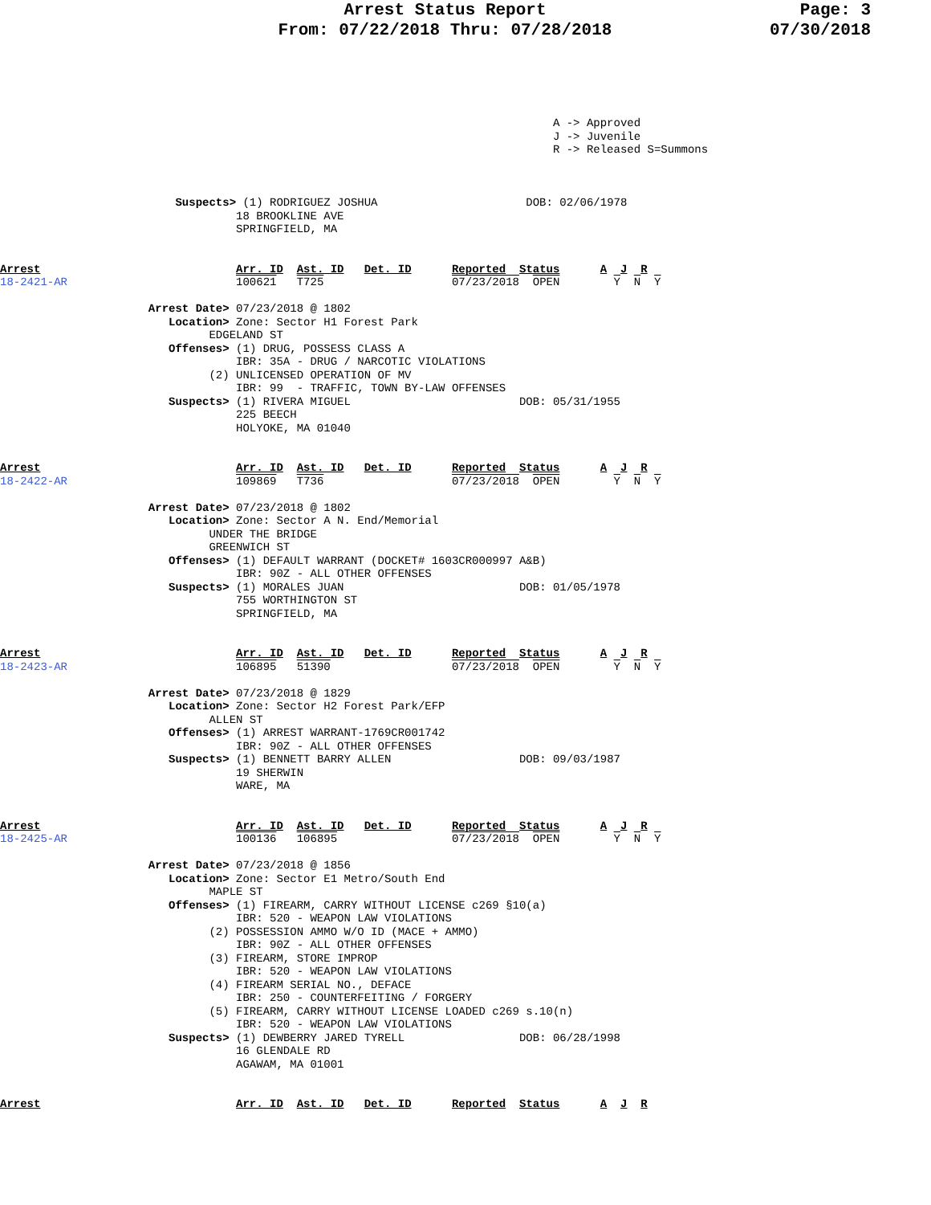Arrest Status Report
From: 07/22/2018 Thru: 07/28/2018
Page: 3
07/30/2018
                                                                                  A -> Approved
                                                                                  J -> Juvenile
                                                                                  R -> Released S=Summons



                          Suspects> (1) RODRIGUEZ JOSHUA                      DOB: 02/06/1978
                                   18 BROOKLINE AVE
                                   SPRINGFIELD, MA


Arrest                             Arr. ID  Ast. ID   Det. ID      Reported  Status      A  J  R
18-2421-AR                         100621   T725                   07/23/2018  OPEN        Y  N  Y

                      Arrest Date> 07/23/2018 @ 1802
                         Location> Zone: Sector H1 Forest Park
                               EDGELAND ST
                         Offenses> (1) DRUG, POSSESS CLASS A
                                   IBR: 35A - DRUG / NARCOTIC VIOLATIONS
                               (2) UNLICENSED OPERATION OF MV
                                   IBR: 99  - TRAFFIC, TOWN BY-LAW OFFENSES
                         Suspects> (1) RIVERA MIGUEL                         DOB: 05/31/1955
                                   225 BEECH
                                   HOLYOKE, MA 01040


Arrest                             Arr. ID  Ast. ID   Det. ID      Reported  Status      A  J  R
18-2422-AR                         109869   T736                   07/23/2018  OPEN        Y  N  Y

                      Arrest Date> 07/23/2018 @ 1802
                         Location> Zone: Sector A N. End/Memorial
                               UNDER THE BRIDGE
                               GREENWICH ST
                         Offenses> (1) DEFAULT WARRANT (DOCKET# 1603CR000997 A&B)
                                   IBR: 90Z - ALL OTHER OFFENSES
                         Suspects> (1) MORALES JUAN                          DOB: 01/05/1978
                                   755 WORTHINGTON ST
                                   SPRINGFIELD, MA


Arrest                             Arr. ID  Ast. ID   Det. ID      Reported  Status      A  J  R
18-2423-AR                         106895   51390                  07/23/2018  OPEN        Y  N  Y

                      Arrest Date> 07/23/2018 @ 1829
                         Location> Zone: Sector H2 Forest Park/EFP
                               ALLEN ST
                         Offenses> (1) ARREST WARRANT-1769CR001742
                                   IBR: 90Z - ALL OTHER OFFENSES
                         Suspects> (1) BENNETT BARRY ALLEN                   DOB: 09/03/1987
                                   19 SHERWIN
                                   WARE, MA


Arrest                             Arr. ID  Ast. ID   Det. ID      Reported  Status      A  J  R
18-2425-AR                         100136   106895                 07/23/2018  OPEN        Y  N  Y

                      Arrest Date> 07/23/2018 @ 1856
                         Location> Zone: Sector E1 Metro/South End
                               MAPLE ST
                         Offenses> (1) FIREARM, CARRY WITHOUT LICENSE c269 §10(a)
                                   IBR: 520 - WEAPON LAW VIOLATIONS
                               (2) POSSESSION AMMO W/O ID (MACE + AMMO)
                                   IBR: 90Z - ALL OTHER OFFENSES
                               (3) FIREARM, STORE IMPROP
                                   IBR: 520 - WEAPON LAW VIOLATIONS
                               (4) FIREARM SERIAL NO., DEFACE
                                   IBR: 250 - COUNTERFEITING / FORGERY
                               (5) FIREARM, CARRY WITHOUT LICENSE LOADED c269 s.10(n)
                                   IBR: 520 - WEAPON LAW VIOLATIONS
                         Suspects> (1) DEWBERRY JARED TYRELL                 DOB: 06/28/1998
                                   16 GLENDALE RD
                                   AGAWAM, MA 01001


Arrest                             Arr. ID  Ast. ID   Det. ID      Reported  Status      A  J  R